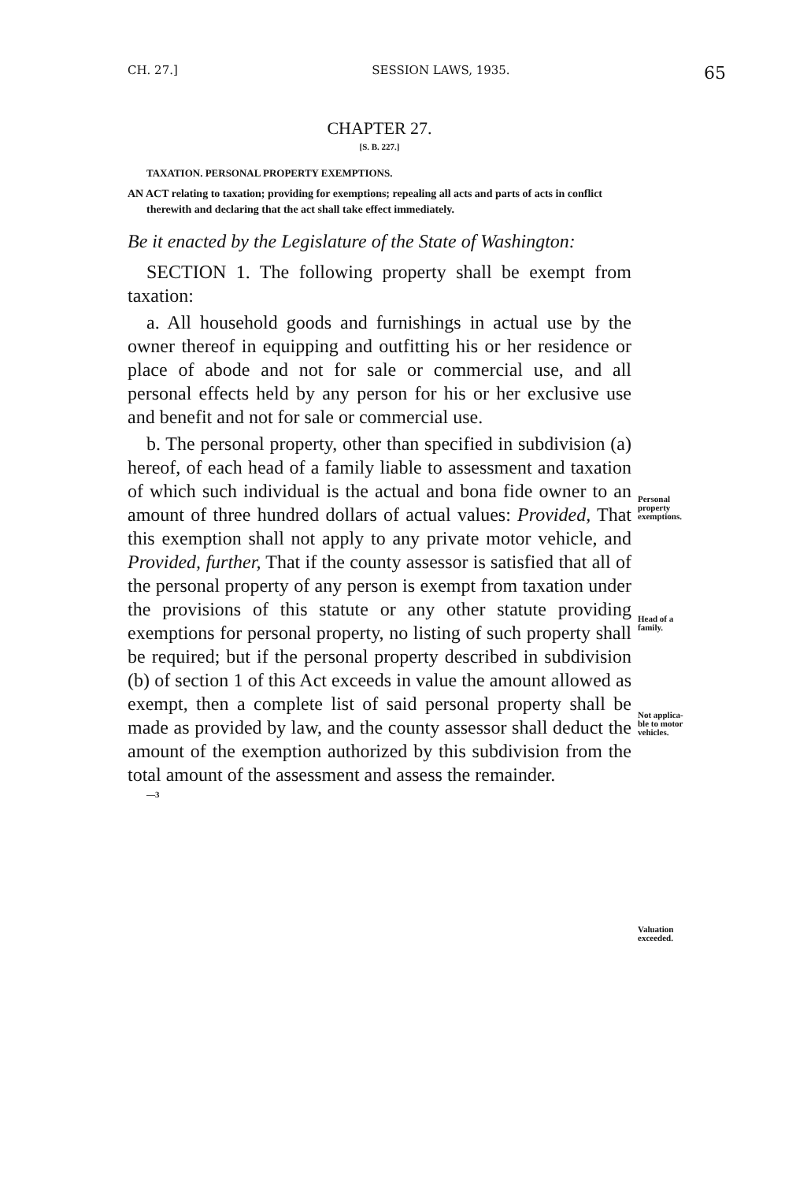CH. 27.] SESSION LAWS, 1935. 65
CHAPTER 27.
[S. B. 227.]
TAXATION. PERSONAL PROPERTY EXEMPTIONS.
AN ACT relating to taxation; providing for exemptions; repealing all acts and parts of acts in conflict therewith and declaring that the act shall take effect immediately.
Be it enacted by the Legislature of the State of Washington:
SECTION 1. The following property shall be exempt from taxation:
a. All household goods and furnishings in actual use by the owner thereof in equipping and outfitting his or her residence or place of abode and not for sale or commercial use, and all personal effects held by any person for his or her exclusive use and benefit and not for sale or commercial use.
b. The personal property, other than specified in subdivision (a) hereof, of each head of a family liable to assessment and taxation of which such individual is the actual and bona fide owner to an amount of three hundred dollars of actual values: Provided, That this exemption shall not apply to any private motor vehicle, and Provided, further, That if the county assessor is satisfied that all of the personal property of any person is exempt from taxation under the provisions of this statute or any other statute providing exemptions for personal property, no listing of such property shall be required; but if the personal property described in subdivision (b) of section 1 of this Act exceeds in value the amount allowed as exempt, then a complete list of said personal property shall be made as provided by law, and the county assessor shall deduct the amount of the exemption authorized by this subdivision from the total amount of the assessment and assess the remainder.
—3
Personal
property
exemptions.
Head of a
family.
Not applica-
ble to motor
vehicles.
Valuation
exceeded.